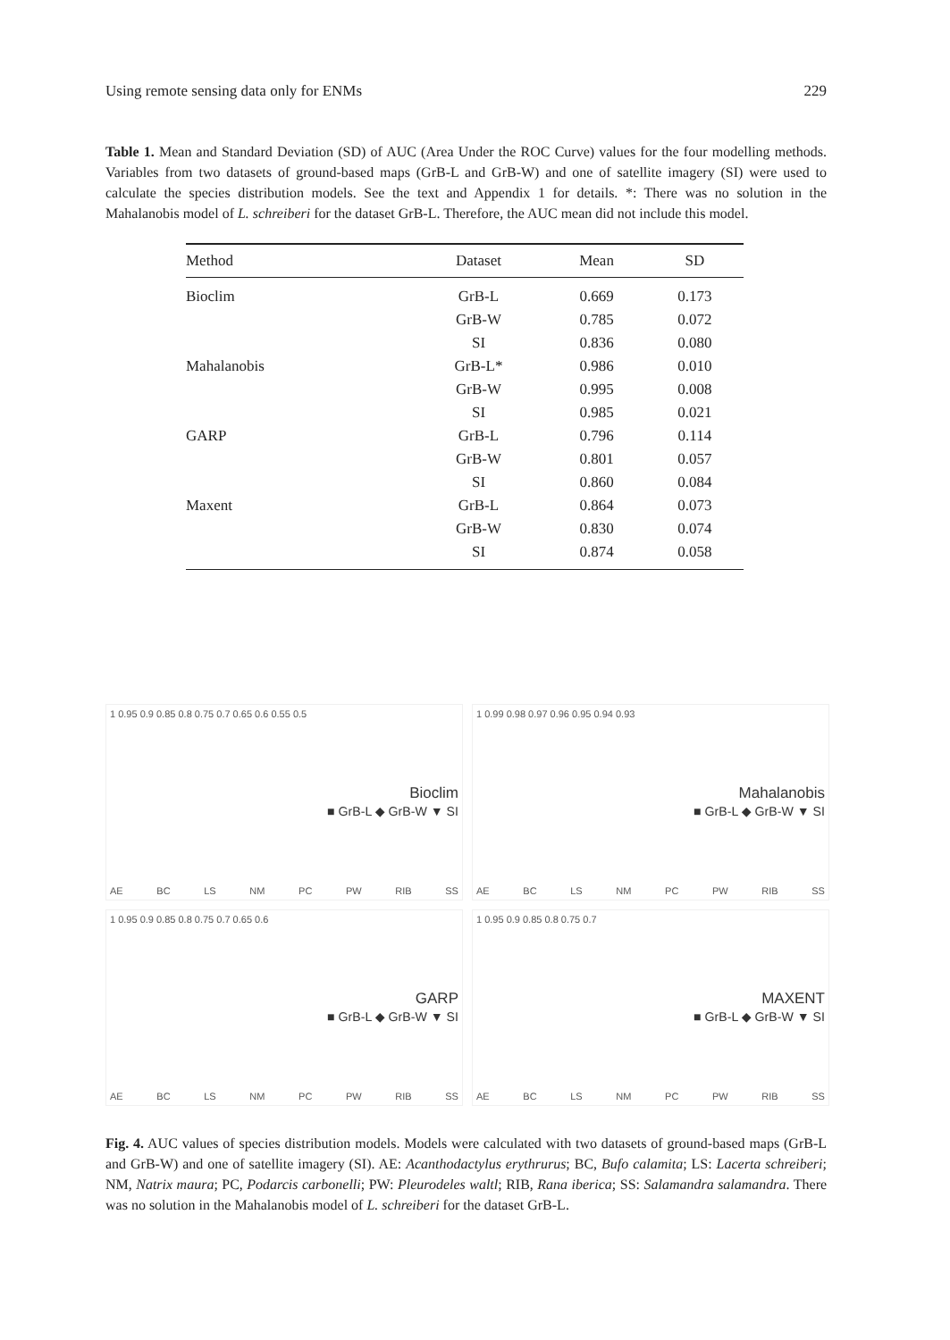Using remote sensing data only for ENMs 229
Table 1. Mean and Standard Deviation (SD) of AUC (Area Under the ROC Curve) values for the four modelling methods. Variables from two datasets of ground-based maps (GrB-L and GrB-W) and one of satellite imagery (SI) were used to calculate the species distribution models. See the text and Appendix 1 for details. *: There was no solution in the Mahalanobis model of L. schreiberi for the dataset GrB-L. Therefore, the AUC mean did not include this model.
| Method | Dataset | Mean | SD |
| --- | --- | --- | --- |
| Bioclim | GrB-L | 0.669 | 0.173 |
| | GrB-W | 0.785 | 0.072 |
| | SI | 0.836 | 0.080 |
| Mahalanobis | GrB-L* | 0.986 | 0.010 |
| | GrB-W | 0.995 | 0.008 |
| | SI | 0.985 | 0.021 |
| GARP | GrB-L | 0.796 | 0.114 |
| | GrB-W | 0.801 | 0.057 |
| | SI | 0.860 | 0.084 |
| Maxent | GrB-L | 0.864 | 0.073 |
| | GrB-W | 0.830 | 0.074 |
| | SI | 0.874 | 0.058 |
1 0.95 0.9 0.85 0.8 0.75 0.7 0.65 0.6 0.55 0.5
Bioclim
■ GrB-L ◆ GrB-W ▼ SI
AE BC LS NM PC PW RIB SS
1 0.99 0.98 0.97 0.96 0.95 0.94 0.93
Mahalanobis
■ GrB-L ◆ GrB-W ▼ SI
AE BC LS NM PC PW RIB SS
1 0.95 0.9 0.85 0.8 0.75 0.7 0.65 0.6
GARP
■ GrB-L ◆ GrB-W ▼ SI
AE BC LS NM PC PW RIB SS
1 0.95 0.9 0.85 0.8 0.75 0.7
MAXENT
■ GrB-L ◆ GrB-W ▼ SI
AE BC LS NM PC PW RIB SS
Fig. 4. AUC values of species distribution models. Models were calculated with two datasets of ground-based maps (GrB-L and GrB-W) and one of satellite imagery (SI). AE: Acanthodactylus erythrurus; BC, Bufo calamita; LS: Lacerta schreiberi; NM, Natrix maura; PC, Podarcis carbonelli; PW: Pleurodeles waltl; RIB, Rana iberica; SS: Salamandra salamandra. There was no solution in the Mahalanobis model of L. schreiberi for the dataset GrB-L.